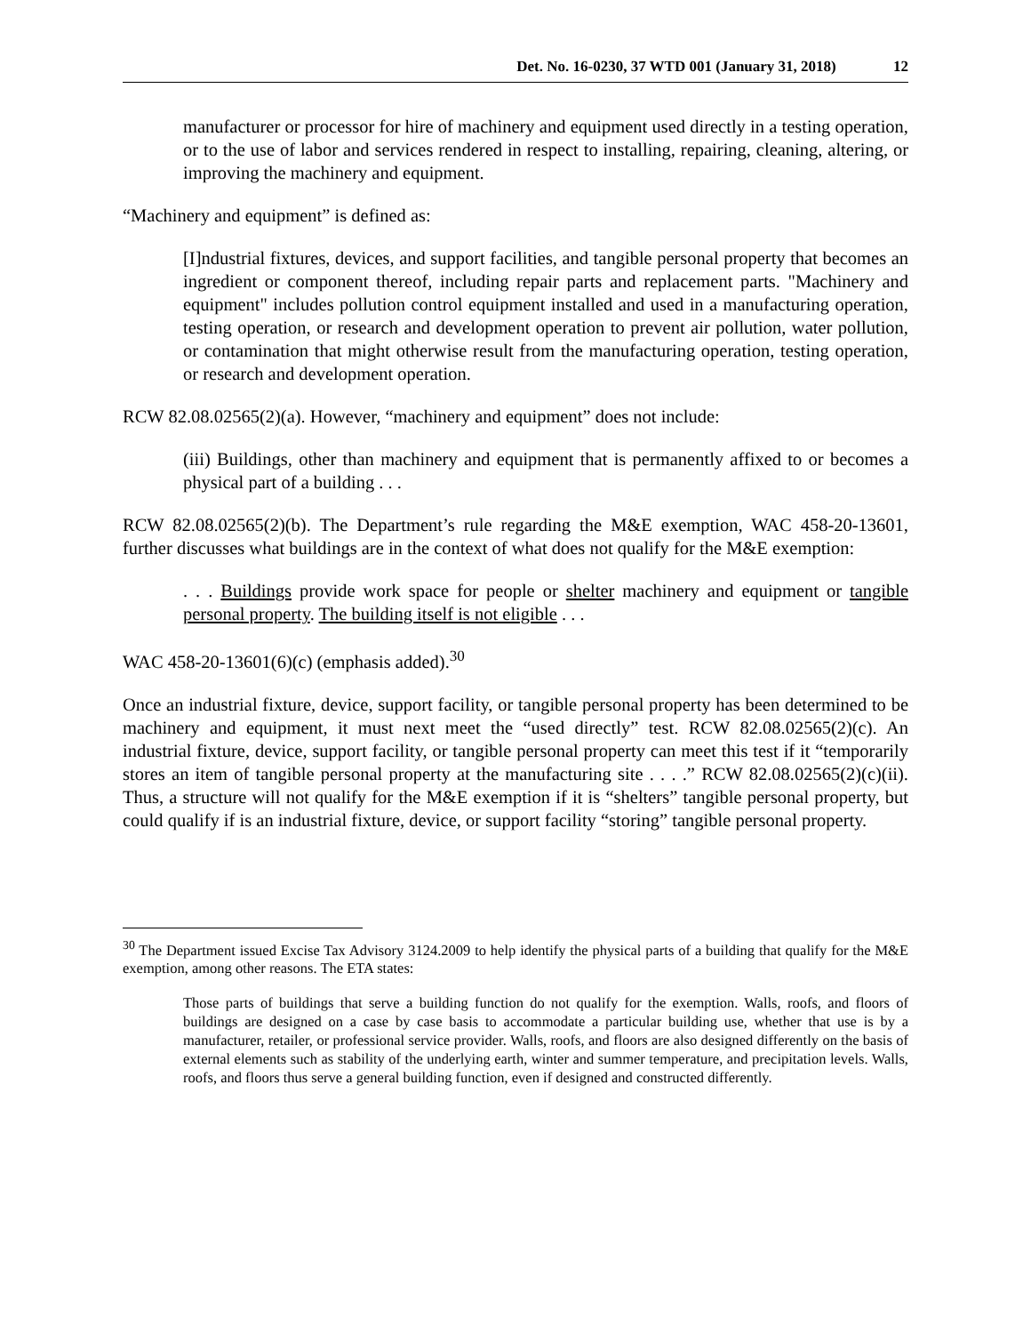Det. No. 16-0230, 37 WTD 001 (January 31, 2018) 12
manufacturer or processor for hire of machinery and equipment used directly in a testing operation, or to the use of labor and services rendered in respect to installing, repairing, cleaning, altering, or improving the machinery and equipment.
“Machinery and equipment” is defined as:
[I]ndustrial fixtures, devices, and support facilities, and tangible personal property that becomes an ingredient or component thereof, including repair parts and replacement parts. "Machinery and equipment" includes pollution control equipment installed and used in a manufacturing operation, testing operation, or research and development operation to prevent air pollution, water pollution, or contamination that might otherwise result from the manufacturing operation, testing operation, or research and development operation.
RCW 82.08.02565(2)(a). However, “machinery and equipment” does not include:
(iii) Buildings, other than machinery and equipment that is permanently affixed to or becomes a physical part of a building . . .
RCW 82.08.02565(2)(b). The Department’s rule regarding the M&E exemption, WAC 458-20-13601, further discusses what buildings are in the context of what does not qualify for the M&E exemption:
. . . Buildings provide work space for people or shelter machinery and equipment or tangible personal property. The building itself is not eligible . . .
WAC 458-20-13601(6)(c) (emphasis added).<sup>30</sup>
Once an industrial fixture, device, support facility, or tangible personal property has been determined to be machinery and equipment, it must next meet the “used directly” test. RCW 82.08.02565(2)(c). An industrial fixture, device, support facility, or tangible personal property can meet this test if it “temporarily stores an item of tangible personal property at the manufacturing site . . . .” RCW 82.08.02565(2)(c)(ii). Thus, a structure will not qualify for the M&E exemption if it is “shelters” tangible personal property, but could qualify if is an industrial fixture, device, or support facility “storing” tangible personal property.
<sup>30</sup> The Department issued Excise Tax Advisory 3124.2009 to help identify the physical parts of a building that qualify for the M&E exemption, among other reasons. The ETA states:
Those parts of buildings that serve a building function do not qualify for the exemption. Walls, roofs, and floors of buildings are designed on a case by case basis to accommodate a particular building use, whether that use is by a manufacturer, retailer, or professional service provider. Walls, roofs, and floors are also designed differently on the basis of external elements such as stability of the underlying earth, winter and summer temperature, and precipitation levels. Walls, roofs, and floors thus serve a general building function, even if designed and constructed differently.